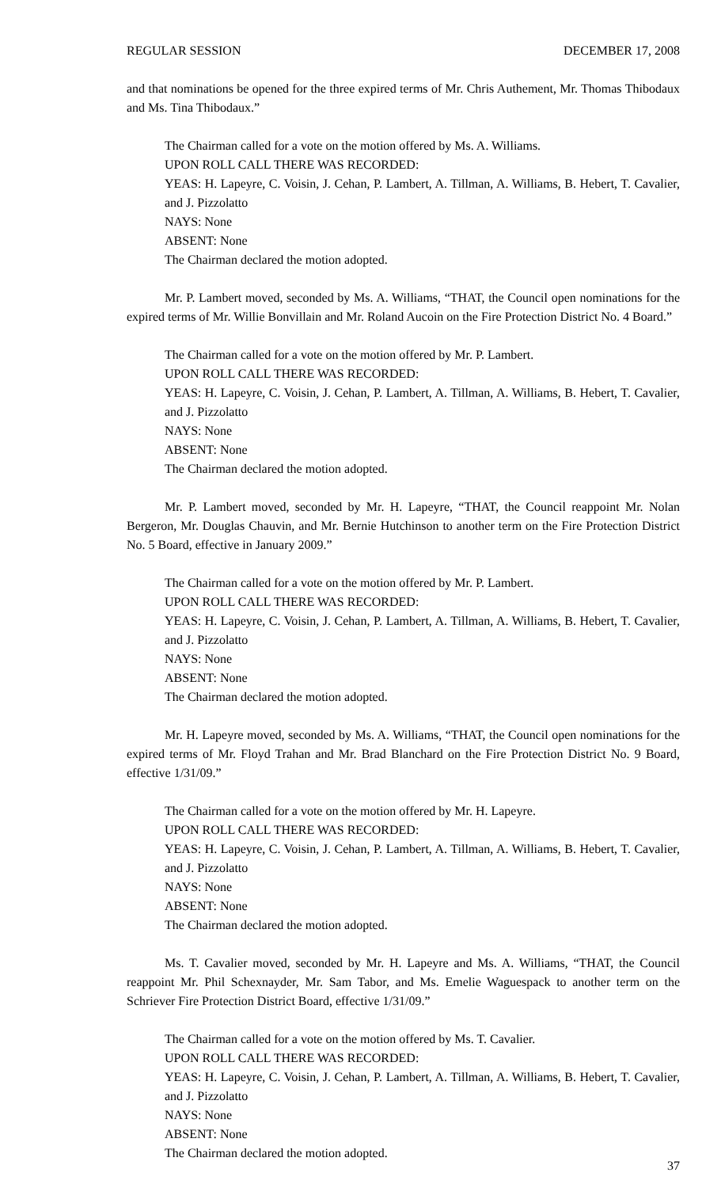REGULAR SESSION DECEMBER 17, 2008
and that nominations be opened for the three expired terms of Mr. Chris Authement, Mr. Thomas Thibodaux and Ms. Tina Thibodaux.”
The Chairman called for a vote on the motion offered by Ms. A. Williams.
UPON ROLL CALL THERE WAS RECORDED:
YEAS: H. Lapeyre, C. Voisin, J. Cehan, P. Lambert, A. Tillman, A. Williams, B. Hebert, T. Cavalier, and J. Pizzolatto
NAYS: None
ABSENT: None
The Chairman declared the motion adopted.
Mr. P. Lambert moved, seconded by Ms. A. Williams, “THAT, the Council open nominations for the expired terms of Mr. Willie Bonvillain and Mr. Roland Aucoin on the Fire Protection District No. 4 Board.”
The Chairman called for a vote on the motion offered by Mr. P. Lambert.
UPON ROLL CALL THERE WAS RECORDED:
YEAS: H. Lapeyre, C. Voisin, J. Cehan, P. Lambert, A. Tillman, A. Williams, B. Hebert, T. Cavalier, and J. Pizzolatto
NAYS: None
ABSENT: None
The Chairman declared the motion adopted.
Mr. P. Lambert moved, seconded by Mr. H. Lapeyre, “THAT, the Council reappoint Mr. Nolan Bergeron, Mr. Douglas Chauvin, and Mr. Bernie Hutchinson to another term on the Fire Protection District No. 5 Board, effective in January 2009.”
The Chairman called for a vote on the motion offered by Mr. P. Lambert.
UPON ROLL CALL THERE WAS RECORDED:
YEAS: H. Lapeyre, C. Voisin, J. Cehan, P. Lambert, A. Tillman, A. Williams, B. Hebert, T. Cavalier, and J. Pizzolatto
NAYS: None
ABSENT: None
The Chairman declared the motion adopted.
Mr. H. Lapeyre moved, seconded by Ms. A. Williams, “THAT, the Council open nominations for the expired terms of Mr. Floyd Trahan and Mr. Brad Blanchard on the Fire Protection District No. 9 Board, effective 1/31/09.”
The Chairman called for a vote on the motion offered by Mr. H. Lapeyre.
UPON ROLL CALL THERE WAS RECORDED:
YEAS: H. Lapeyre, C. Voisin, J. Cehan, P. Lambert, A. Tillman, A. Williams, B. Hebert, T. Cavalier, and J. Pizzolatto
NAYS: None
ABSENT: None
The Chairman declared the motion adopted.
Ms. T. Cavalier moved, seconded by Mr. H. Lapeyre and Ms. A. Williams, “THAT, the Council reappoint Mr. Phil Schexnayder, Mr. Sam Tabor, and Ms. Emelie Waguespack to another term on the Schriever Fire Protection District Board, effective 1/31/09.”
The Chairman called for a vote on the motion offered by Ms. T. Cavalier.
UPON ROLL CALL THERE WAS RECORDED:
YEAS: H. Lapeyre, C. Voisin, J. Cehan, P. Lambert, A. Tillman, A. Williams, B. Hebert, T. Cavalier, and J. Pizzolatto
NAYS: None
ABSENT: None
The Chairman declared the motion adopted.
37